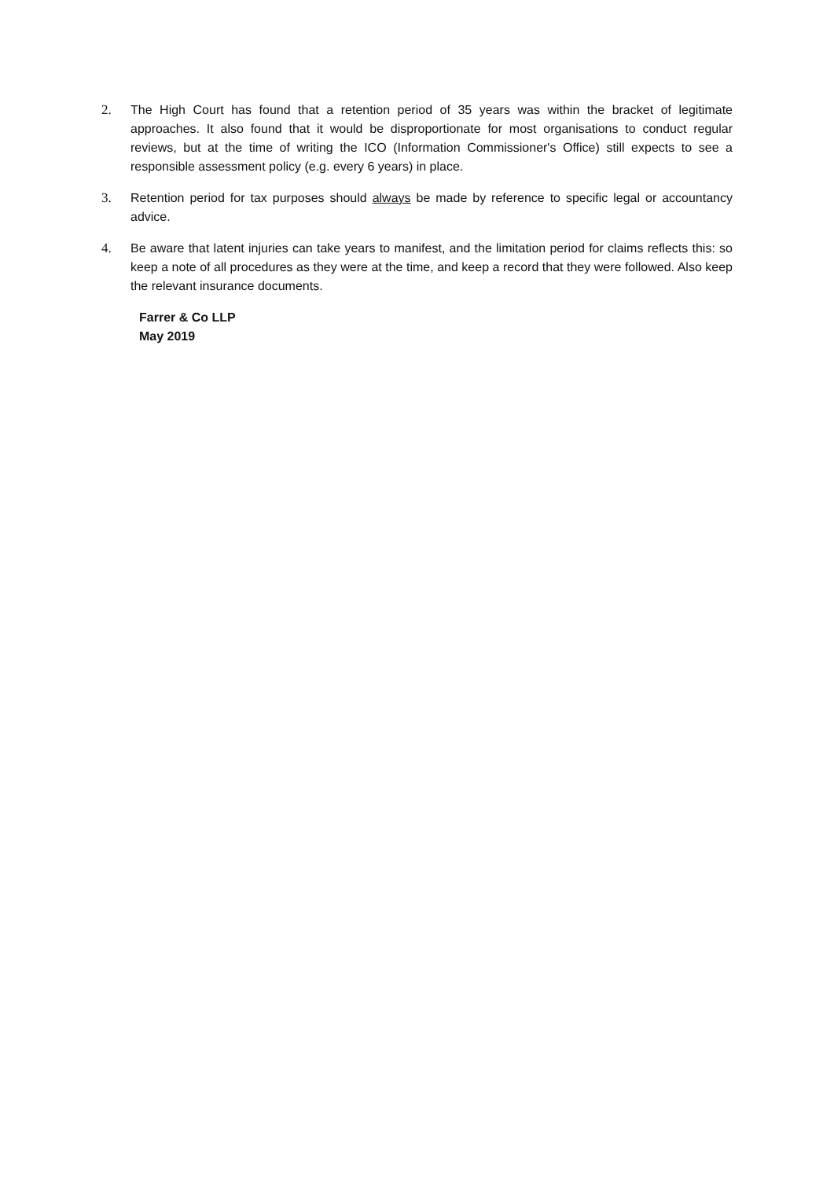2. The High Court has found that a retention period of 35 years was within the bracket of legitimate approaches. It also found that it would be disproportionate for most organisations to conduct regular reviews, but at the time of writing the ICO (Information Commissioner's Office) still expects to see a responsible assessment policy (e.g. every 6 years) in place.
3. Retention period for tax purposes should always be made by reference to specific legal or accountancy advice.
4. Be aware that latent injuries can take years to manifest, and the limitation period for claims reflects this: so keep a note of all procedures as they were at the time, and keep a record that they were followed. Also keep the relevant insurance documents.
Farrer & Co LLP
May 2019